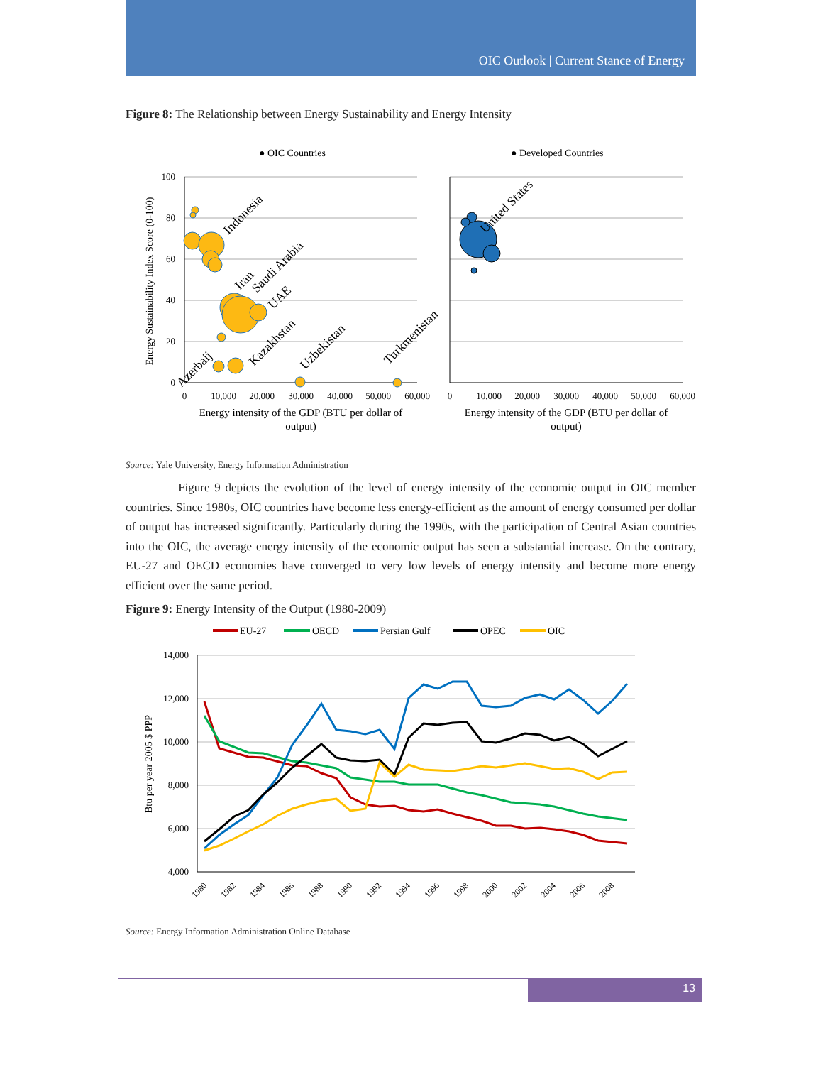OIC Outlook | Current Stance of Energy
Figure 8: The Relationship between Energy Sustainability and Energy Intensity
● OIC Countries
● Developed Countries
100
80
60
40
20
0
0
10,000
20,000
30,000
40,000
50,000
60,000
0
10,000
20,000
30,000
40,000
50,000
60,000
Energy intensity of the GDP (BTU per dollar of
output)
Energy intensity of the GDP (BTU per dollar of
output)
Energy Sustainability Index Score (0-100)
Indonesia
Iran
Saudi Arabia
UAE
Kazakhstan
Azerbaij
Uzbekistan
Turkmenistan
United States
Source: Yale University, Energy Information Administration
Figure 9 depicts the evolution of the level of energy intensity of the economic output in OIC member countries. Since 1980s, OIC countries have become less energy-efficient as the amount of energy consumed per dollar of output has increased significantly. Particularly during the 1990s, with the participation of Central Asian countries into the OIC, the average energy intensity of the economic output has seen a substantial increase. On the contrary, EU-27 and OECD economies have converged to very low levels of energy intensity and become more energy efficient over the same period.
Figure 9: Energy Intensity of the Output (1980-2009)
EU-27
OECD
Persian Gulf
OPEC
OIC
14,000
12,000
10,000
8,000
6,000
4,000
Btu per year 2005 $ PPP
1980
1982
1984
1986
1988
1990
1992
1994
1996
1998
2000
2002
2004
2006
2008
Source: Energy Information Administration Online Database
13